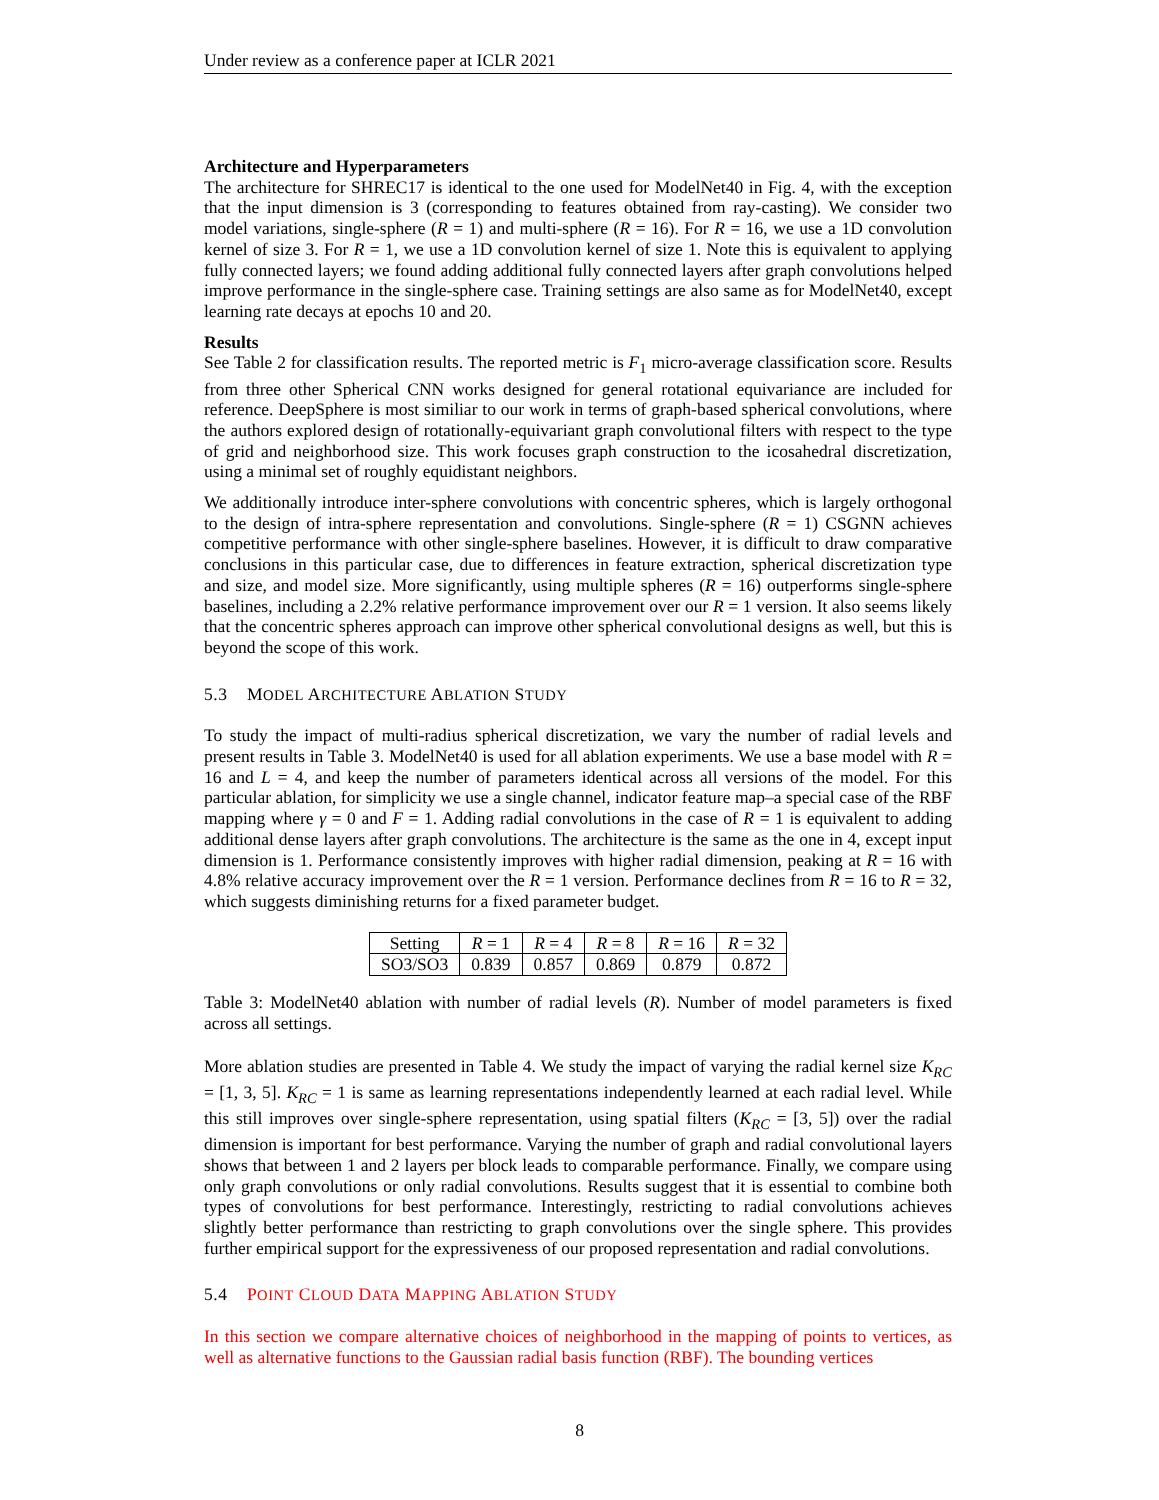Under review as a conference paper at ICLR 2021
Architecture and Hyperparameters
The architecture for SHREC17 is identical to the one used for ModelNet40 in Fig. 4, with the exception that the input dimension is 3 (corresponding to features obtained from ray-casting). We consider two model variations, single-sphere (R = 1) and multi-sphere (R = 16). For R = 16, we use a 1D convolution kernel of size 3. For R = 1, we use a 1D convolution kernel of size 1. Note this is equivalent to applying fully connected layers; we found adding additional fully connected layers after graph convolutions helped improve performance in the single-sphere case. Training settings are also same as for ModelNet40, except learning rate decays at epochs 10 and 20.
Results
See Table 2 for classification results. The reported metric is F<sub>1</sub> micro-average classification score. Results from three other Spherical CNN works designed for general rotational equivariance are included for reference. DeepSphere is most similiar to our work in terms of graph-based spherical convolutions, where the authors explored design of rotationally-equivariant graph convolutional filters with respect to the type of grid and neighborhood size. This work focuses graph construction to the icosahedral discretization, using a minimal set of roughly equidistant neighbors.
We additionally introduce inter-sphere convolutions with concentric spheres, which is largely orthogonal to the design of intra-sphere representation and convolutions. Single-sphere (R = 1) CSGNN achieves competitive performance with other single-sphere baselines. However, it is difficult to draw comparative conclusions in this particular case, due to differences in feature extraction, spherical discretization type and size, and model size. More significantly, using multiple spheres (R = 16) outperforms single-sphere baselines, including a 2.2% relative performance improvement over our R = 1 version. It also seems likely that the concentric spheres approach can improve other spherical convolutional designs as well, but this is beyond the scope of this work.
5.3 MODEL ARCHITECTURE ABLATION STUDY
To study the impact of multi-radius spherical discretization, we vary the number of radial levels and present results in Table 3. ModelNet40 is used for all ablation experiments. We use a base model with R = 16 and L = 4, and keep the number of parameters identical across all versions of the model. For this particular ablation, for simplicity we use a single channel, indicator feature map–a special case of the RBF mapping where γ = 0 and F = 1. Adding radial convolutions in the case of R = 1 is equivalent to adding additional dense layers after graph convolutions. The architecture is the same as the one in 4, except input dimension is 1. Performance consistently improves with higher radial dimension, peaking at R = 16 with 4.8% relative accuracy improvement over the R = 1 version. Performance declines from R = 16 to R = 32, which suggests diminishing returns for a fixed parameter budget.
| Setting | R = 1 | R = 4 | R = 8 | R = 16 | R = 32 |
| SO3/SO3 | 0.839 | 0.857 | 0.869 | 0.879 | 0.872 |
Table 3: ModelNet40 ablation with number of radial levels (R). Number of model parameters is fixed across all settings.
More ablation studies are presented in Table 4. We study the impact of varying the radial kernel size K<sub>RC</sub> = [1, 3, 5]. K<sub>RC</sub> = 1 is same as learning representations independently learned at each radial level. While this still improves over single-sphere representation, using spatial filters (K<sub>RC</sub> = [3, 5]) over the radial dimension is important for best performance. Varying the number of graph and radial convolutional layers shows that between 1 and 2 layers per block leads to comparable performance. Finally, we compare using only graph convolutions or only radial convolutions. Results suggest that it is essential to combine both types of convolutions for best performance. Interestingly, restricting to radial convolutions achieves slightly better performance than restricting to graph convolutions over the single sphere. This provides further empirical support for the expressiveness of our proposed representation and radial convolutions.
5.4 POINT CLOUD DATA MAPPING ABLATION STUDY
In this section we compare alternative choices of neighborhood in the mapping of points to vertices, as well as alternative functions to the Gaussian radial basis function (RBF). The bounding vertices
8